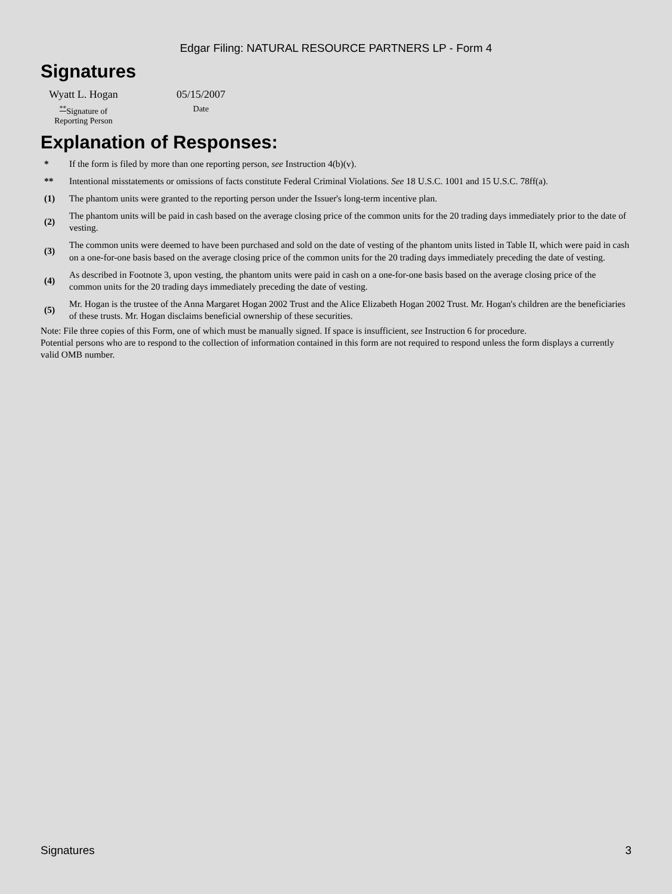Edgar Filing: NATURAL RESOURCE PARTNERS LP - Form 4
Signatures
| Wyatt L. Hogan | 05/15/2007 |
| <sup>**</sup> Signature of Reporting Person | Date |
Explanation of Responses:
| * | If the form is filed by more than one reporting person, see Instruction 4(b)(v). |
| ** | Intentional misstatements or omissions of facts constitute Federal Criminal Violations. See 18 U.S.C. 1001 and 15 U.S.C. 78ff(a). |
| (1) | The phantom units were granted to the reporting person under the Issuer's long-term incentive plan. |
| (2) | The phantom units will be paid in cash based on the average closing price of the common units for the 20 trading days immediately prior to the date of vesting. |
| (3) | The common units were deemed to have been purchased and sold on the date of vesting of the phantom units listed in Table II, which were paid in cash on a one-for-one basis based on the average closing price of the common units for the 20 trading days immediately preceding the date of vesting. |
| (4) | As described in Footnote 3, upon vesting, the phantom units were paid in cash on a one-for-one basis based on the average closing price of the common units for the 20 trading days immediately preceding the date of vesting. |
| (5) | Mr. Hogan is the trustee of the Anna Margaret Hogan 2002 Trust and the Alice Elizabeth Hogan 2002 Trust. Mr. Hogan's children are the beneficiaries of these trusts. Mr. Hogan disclaims beneficial ownership of these securities. |
Note: File three copies of this Form, one of which must be manually signed. If space is insufficient, see Instruction 6 for procedure.
Potential persons who are to respond to the collection of information contained in this form are not required to respond unless the form displays a currently valid OMB number.
Signatures 3